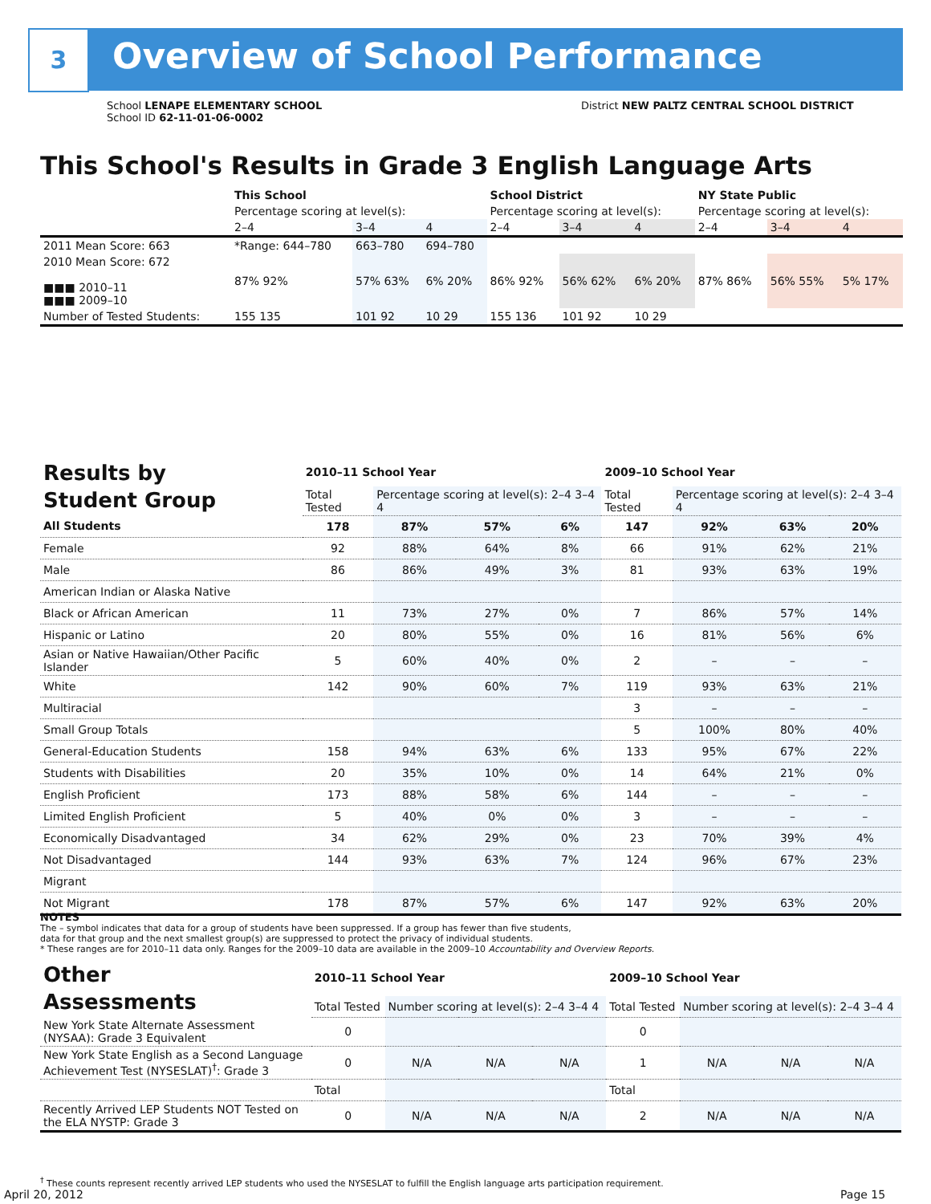3 Overview of School Performance
School LENAPE ELEMENTARY SCHOOL
School ID 62-11-01-06-0002
District NEW PALTZ CENTRAL SCHOOL DISTRICT
This School's Results in Grade 3 English Language Arts
| | This School | | | School District | | | NY State Public | | |
| | Percentage scoring at level(s): | | | Percentage scoring at level(s): | | | Percentage scoring at level(s): | | |
| | 2–4 | 3–4 | 4 | 2–4 | 3–4 | 4 | 2–4 | 3–4 | 4 |
| 2011 Mean Score: 663 | *Range: 644–780 | 663–780 | 694–780 | | | | | | |
| 2010 Mean Score: 672 ■■■ 2010–11 ■■■ 2009–10 | 87% 92% | 57% 63% | 6% 20% | 86% 92% | 56% 62% | 6% 20% | 87% 86% | 56% 55% | 5% 17% |
| Number of Tested Students: | 155 135 | 101 92 | 10 29 | 155 136 | 101 92 | 10 29 | | | |
| Results by Student Group | 2010–11 School Year | | | | 2009–10 School Year | | | |
| | Total Tested | Percentage scoring at level(s): 2–4 3–4 4 | | | Total Tested | Percentage scoring at level(s): 2–4 3–4 4 | | |
| All Students | 178 | 87% | 57% | 6% | 147 | 92% | 63% | 20% |
| Female | 92 | 88% | 64% | 8% | 66 | 91% | 62% | 21% |
| Male | 86 | 86% | 49% | 3% | 81 | 93% | 63% | 19% |
| American Indian or Alaska Native | | | | | | | | |
| Black or African American | 11 | 73% | 27% | 0% | 7 | 86% | 57% | 14% |
| Hispanic or Latino | 20 | 80% | 55% | 0% | 16 | 81% | 56% | 6% |
| Asian or Native Hawaiian/Other Pacific Islander | 5 | 60% | 40% | 0% | 2 | – | – | – |
| White | 142 | 90% | 60% | 7% | 119 | 93% | 63% | 21% |
| Multiracial | | | | | 3 | – | – | – |
| Small Group Totals | | | | | 5 | 100% | 80% | 40% |
| General-Education Students | 158 | 94% | 63% | 6% | 133 | 95% | 67% | 22% |
| Students with Disabilities | 20 | 35% | 10% | 0% | 14 | 64% | 21% | 0% |
| English Proficient | 173 | 88% | 58% | 6% | 144 | – | – | – |
| Limited English Proficient | 5 | 40% | 0% | 0% | 3 | – | – | – |
| Economically Disadvantaged | 34 | 62% | 29% | 0% | 23 | 70% | 39% | 4% |
| Not Disadvantaged | 144 | 93% | 63% | 7% | 124 | 96% | 67% | 23% |
| Migrant | | | | | | | | |
| Not Migrant | 178 | 87% | 57% | 6% | 147 | 92% | 63% | 20% |
NOTES
The – symbol indicates that data for a group of students have been suppressed. If a group has fewer than five students,
data for that group and the next smallest group(s) are suppressed to protect the privacy of individual students.
* These ranges are for 2010–11 data only. Ranges for the 2009–10 data are available in the 2009–10 Accountability and Overview Reports.
| Other Assessments | 2010–11 School Year | | | | 2009–10 School Year | | | |
| | Total Tested | Number scoring at level(s): 2–4 3–4 4 | | | Total Tested | Number scoring at level(s): 2–4 3–4 4 | | |
| New York State Alternate Assessment (NYSAA): Grade 3 Equivalent | 0 | | | | 0 | | | |
| New York State English as a Second Language Achievement Test (NYSESLAT)<sup>†</sup>: Grade 3 | 0 | N/A | N/A | N/A | 1 | N/A | N/A | N/A |
| | Total | | | | Total | | | |
| Recently Arrived LEP Students NOT Tested on the ELA NYSTP: Grade 3 | 0 | N/A | N/A | N/A | 2 | N/A | N/A | N/A |
<sup>†</sup> These counts represent recently arrived LEP students who used the NYSESLAT to fulfill the English language arts participation requirement.
April 20, 2012 Page 15